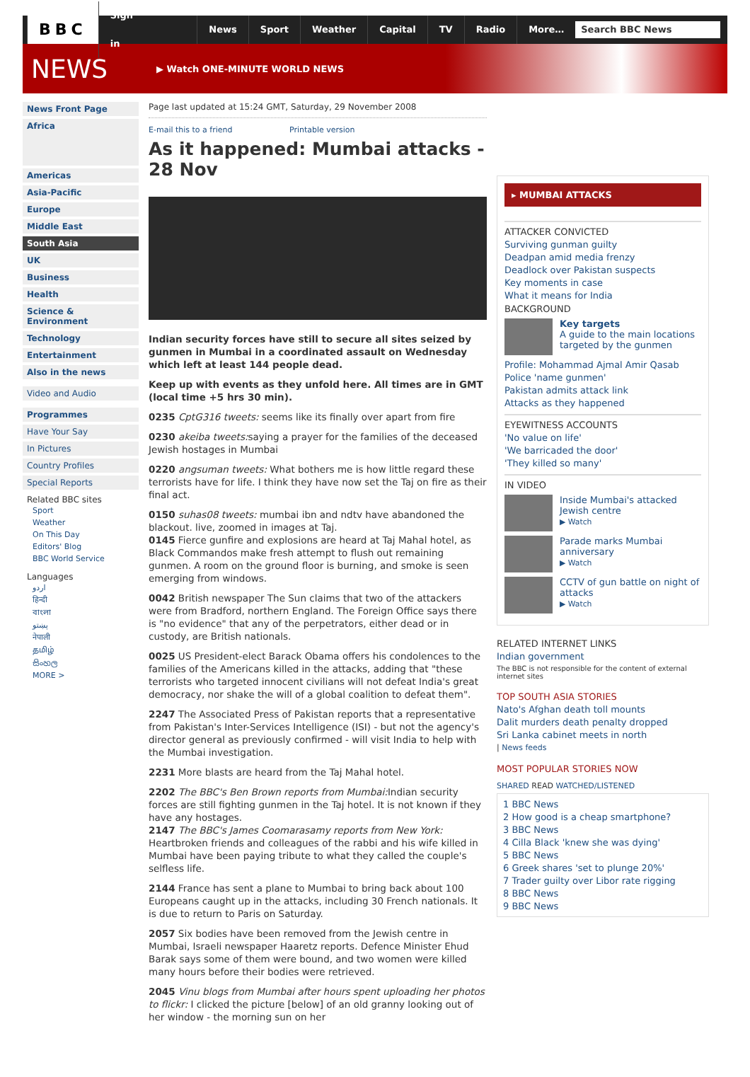BBC Sign in News Sport Weather Capital TV Radio More…
Search BBC News
NEWS
▶ Watch ONE-MINUTE WORLD NEWS
News Front Page
Africa
Americas
Asia-Pacific
Europe
Middle East
South Asia
UK
Business
Health
Science & Environment
Technology
Entertainment
Also in the news
Video and Audio
Programmes
Have Your Say
In Pictures
Country Profiles
Special Reports
Related BBC sites
Sport
Weather
On This Day
Editors' Blog
BBC World Service
Languages
اردو
हिन्दी
বাংলা
پښتو
नेपाली
தமிழ்
සිංහල
MORE >
Page last updated at 15:24 GMT, Saturday, 29 November 2008
E-mail this to a friend Printable version
As it happened: Mumbai attacks - 28 Nov
Indian security forces have still to secure all sites seized by gunmen in Mumbai in a coordinated assault on Wednesday which left at least 144 people dead.
Keep up with events as they unfold here. All times are in GMT (local time +5 hrs 30 min).
0235 CptG316 tweets: seems like its finally over apart from fire
0230 akeiba tweets: saying a prayer for the families of the deceased Jewish hostages in Mumbai
0220 angsuman tweets: What bothers me is how little regard these terrorists have for life. I think they have now set the Taj on fire as their final act.
0150 suhas08 tweets: mumbai ibn and ndtv have abandoned the blackout. live, zoomed in images at Taj.
0145 Fierce gunfire and explosions are heard at Taj Mahal hotel, as Black Commandos make fresh attempt to flush out remaining gunmen. A room on the ground floor is burning, and smoke is seen emerging from windows.
0042 British newspaper The Sun claims that two of the attackers were from Bradford, northern England. The Foreign Office says there is "no evidence" that any of the perpetrators, either dead or in custody, are British nationals.
0025 US President-elect Barack Obama offers his condolences to the families of the Americans killed in the attacks, adding that "these terrorists who targeted innocent civilians will not defeat India's great democracy, nor shake the will of a global coalition to defeat them".
2247 The Associated Press of Pakistan reports that a representative from Pakistan's Inter-Services Intelligence (ISI) - but not the agency's director general as previously confirmed - will visit India to help with the Mumbai investigation.
2231 More blasts are heard from the Taj Mahal hotel.
2202 The BBC's Ben Brown reports from Mumbai: Indian security forces are still fighting gunmen in the Taj hotel. It is not known if they have any hostages.
2147 The BBC's James Coomarasamy reports from New York: Heartbroken friends and colleagues of the rabbi and his wife killed in Mumbai have been paying tribute to what they called the couple's selfless life.
2144 France has sent a plane to Mumbai to bring back about 100 Europeans caught up in the attacks, including 30 French nationals. It is due to return to Paris on Saturday.
2057 Six bodies have been removed from the Jewish centre in Mumbai, Israeli newspaper Haaretz reports. Defence Minister Ehud Barak says some of them were bound, and two women were killed many hours before their bodies were retrieved.
2045 Vinu blogs from Mumbai after hours spent uploading her photos to flickr: I clicked the picture [below] of an old granny looking out of her window - the morning sun on her
▸ MUMBAI ATTACKS
ATTACKER CONVICTED
Surviving gunman guilty
Deadpan amid media frenzy
Deadlock over Pakistan suspects
Key moments in case
What it means for India
BACKGROUND
Key targets
A guide to the main locations targeted by the gunmen
Profile: Mohammad Ajmal Amir Qasab
Police 'name gunmen'
Pakistan admits attack link
Attacks as they happened
EYEWITNESS ACCOUNTS
'No value on life'
'We barricaded the door'
'They killed so many'
IN VIDEO
Inside Mumbai's attacked Jewish centre
▶ Watch
Parade marks Mumbai anniversary
▶ Watch
CCTV of gun battle on night of attacks
▶ Watch
RELATED INTERNET LINKS
Indian government
The BBC is not responsible for the content of external internet sites
TOP SOUTH ASIA STORIES
Nato's Afghan death toll mounts
Dalit murders death penalty dropped
Sri Lanka cabinet meets in north
| News feeds
MOST POPULAR STORIES NOW
SHARED READ WATCHED/LISTENED
1 BBC News
2 How good is a cheap smartphone?
3 BBC News
4 Cilla Black 'knew she was dying'
5 BBC News
6 Greek shares 'set to plunge 20%'
7 Trader guilty over Libor rate rigging
8 BBC News
9 BBC News